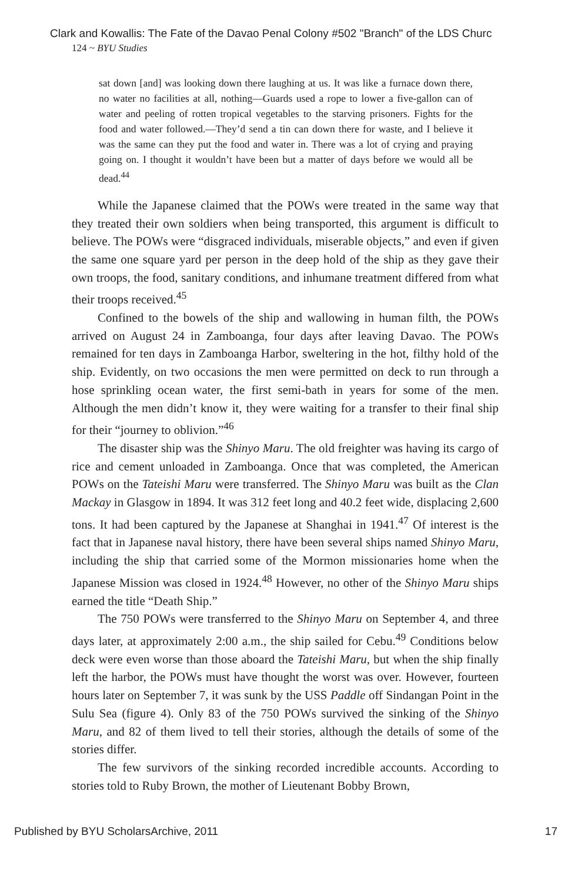Clark and Kowallis: The Fate of the Davao Penal Colony #502 "Branch" of the LDS Churc
124 ~ BYU Studies
sat down [and] was looking down there laughing at us. It was like a furnace down there, no water no facilities at all, nothing—Guards used a rope to lower a five-gallon can of water and peeling of rotten tropical vegetables to the starving prisoners. Fights for the food and water followed.—They’d send a tin can down there for waste, and I believe it was the same can they put the food and water in. There was a lot of crying and praying going on. I thought it wouldn’t have been but a matter of days before we would all be dead.<sup>44</sup>
While the Japanese claimed that the POWs were treated in the same way that they treated their own soldiers when being transported, this argument is difficult to believe. The POWs were “disgraced individuals, miserable objects,” and even if given the same one square yard per person in the deep hold of the ship as they gave their own troops, the food, sanitary conditions, and inhumane treatment differed from what their troops received.<sup>45</sup>
Confined to the bowels of the ship and wallowing in human filth, the POWs arrived on August 24 in Zamboanga, four days after leaving Davao. The POWs remained for ten days in Zamboanga Harbor, sweltering in the hot, filthy hold of the ship. Evidently, on two occasions the men were permitted on deck to run through a hose sprinkling ocean water, the first semi-bath in years for some of the men. Although the men didn’t know it, they were waiting for a transfer to their final ship for their “journey to oblivion.”<sup>46</sup>
The disaster ship was the Shinyo Maru. The old freighter was having its cargo of rice and cement unloaded in Zamboanga. Once that was completed, the American POWs on the Tateishi Maru were transferred. The Shinyo Maru was built as the Clan Mackay in Glasgow in 1894. It was 312 feet long and 40.2 feet wide, displacing 2,600 tons. It had been captured by the Japanese at Shanghai in 1941.<sup>47</sup> Of interest is the fact that in Japanese naval history, there have been several ships named Shinyo Maru, including the ship that carried some of the Mormon missionaries home when the Japanese Mission was closed in 1924.<sup>48</sup> However, no other of the Shinyo Maru ships earned the title “Death Ship.”
The 750 POWs were transferred to the Shinyo Maru on September 4, and three days later, at approximately 2:00 a.m., the ship sailed for Cebu.<sup>49</sup> Conditions below deck were even worse than those aboard the Tateishi Maru, but when the ship finally left the harbor, the POWs must have thought the worst was over. However, fourteen hours later on September 7, it was sunk by the USS Paddle off Sindangan Point in the Sulu Sea (figure 4). Only 83 of the 750 POWs survived the sinking of the Shinyo Maru, and 82 of them lived to tell their stories, although the details of some of the stories differ.
The few survivors of the sinking recorded incredible accounts. According to stories told to Ruby Brown, the mother of Lieutenant Bobby Brown,
Published by BYU ScholarsArchive, 2011
17